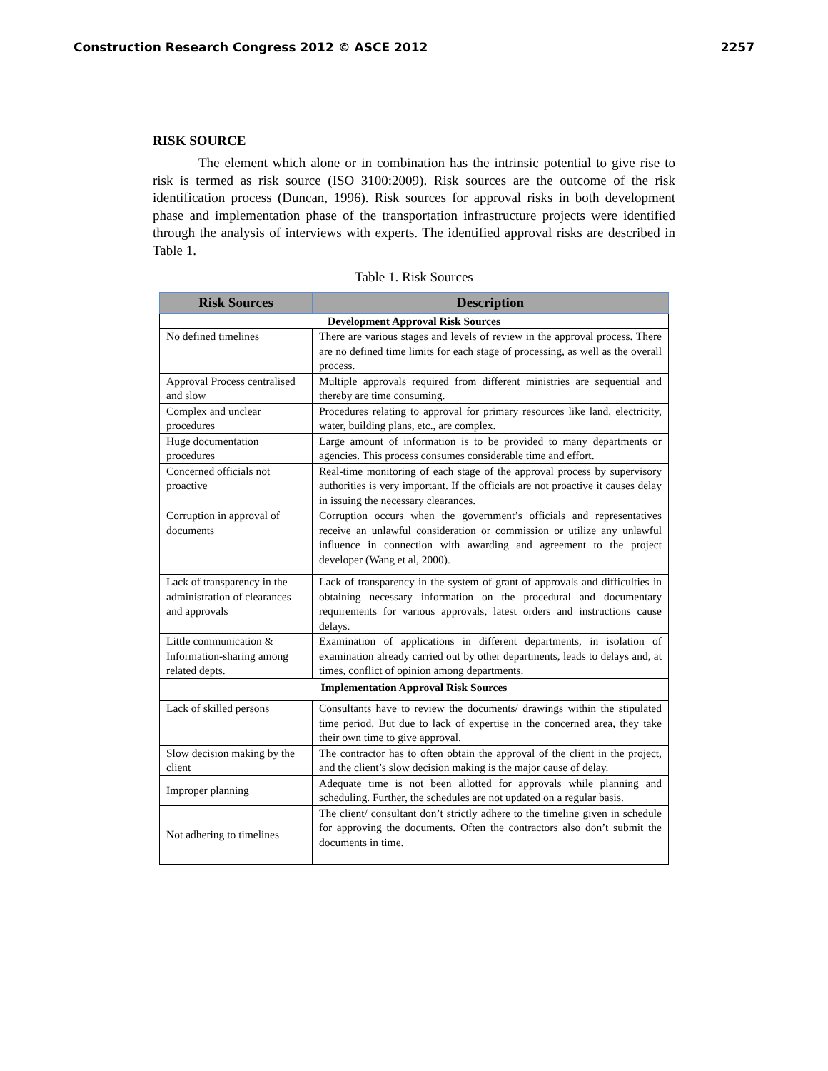Construction Research Congress 2012 © ASCE 2012 2257
RISK SOURCE
The element which alone or in combination has the intrinsic potential to give rise to risk is termed as risk source (ISO 3100:2009). Risk sources are the outcome of the risk identification process (Duncan, 1996). Risk sources for approval risks in both development phase and implementation phase of the transportation infrastructure projects were identified through the analysis of interviews with experts. The identified approval risks are described in Table 1.
Table 1. Risk Sources
| Risk Sources | Description |
| --- | --- |
| Development Approval Risk Sources | |
| No defined timelines | There are various stages and levels of review in the approval process. There are no defined time limits for each stage of processing, as well as the overall process. |
| Approval Process centralised and slow | Multiple approvals required from different ministries are sequential and thereby are time consuming. |
| Complex and unclear procedures | Procedures relating to approval for primary resources like land, electricity, water, building plans, etc., are complex. |
| Huge documentation procedures | Large amount of information is to be provided to many departments or agencies. This process consumes considerable time and effort. |
| Concerned officials not proactive | Real-time monitoring of each stage of the approval process by supervisory authorities is very important. If the officials are not proactive it causes delay in issuing the necessary clearances. |
| Corruption in approval of documents | Corruption occurs when the government’s officials and representatives receive an unlawful consideration or commission or utilize any unlawful influence in connection with awarding and agreement to the project developer (Wang et al, 2000). |
| Lack of transparency in the administration of clearances and approvals | Lack of transparency in the system of grant of approvals and difficulties in obtaining necessary information on the procedural and documentary requirements for various approvals, latest orders and instructions cause delays. |
| Little communication & Information-sharing among related depts. | Examination of applications in different departments, in isolation of examination already carried out by other departments, leads to delays and, at times, conflict of opinion among departments. |
| Implementation Approval Risk Sources | |
| Lack of skilled persons | Consultants have to review the documents/ drawings within the stipulated time period. But due to lack of expertise in the concerned area, they take their own time to give approval. |
| Slow decision making by the client | The contractor has to often obtain the approval of the client in the project, and the client’s slow decision making is the major cause of delay. |
| Improper planning | Adequate time is not been allotted for approvals while planning and scheduling. Further, the schedules are not updated on a regular basis. |
| Not adhering to timelines | The client/ consultant don’t strictly adhere to the timeline given in schedule for approving the documents. Often the contractors also don’t submit the documents in time. |